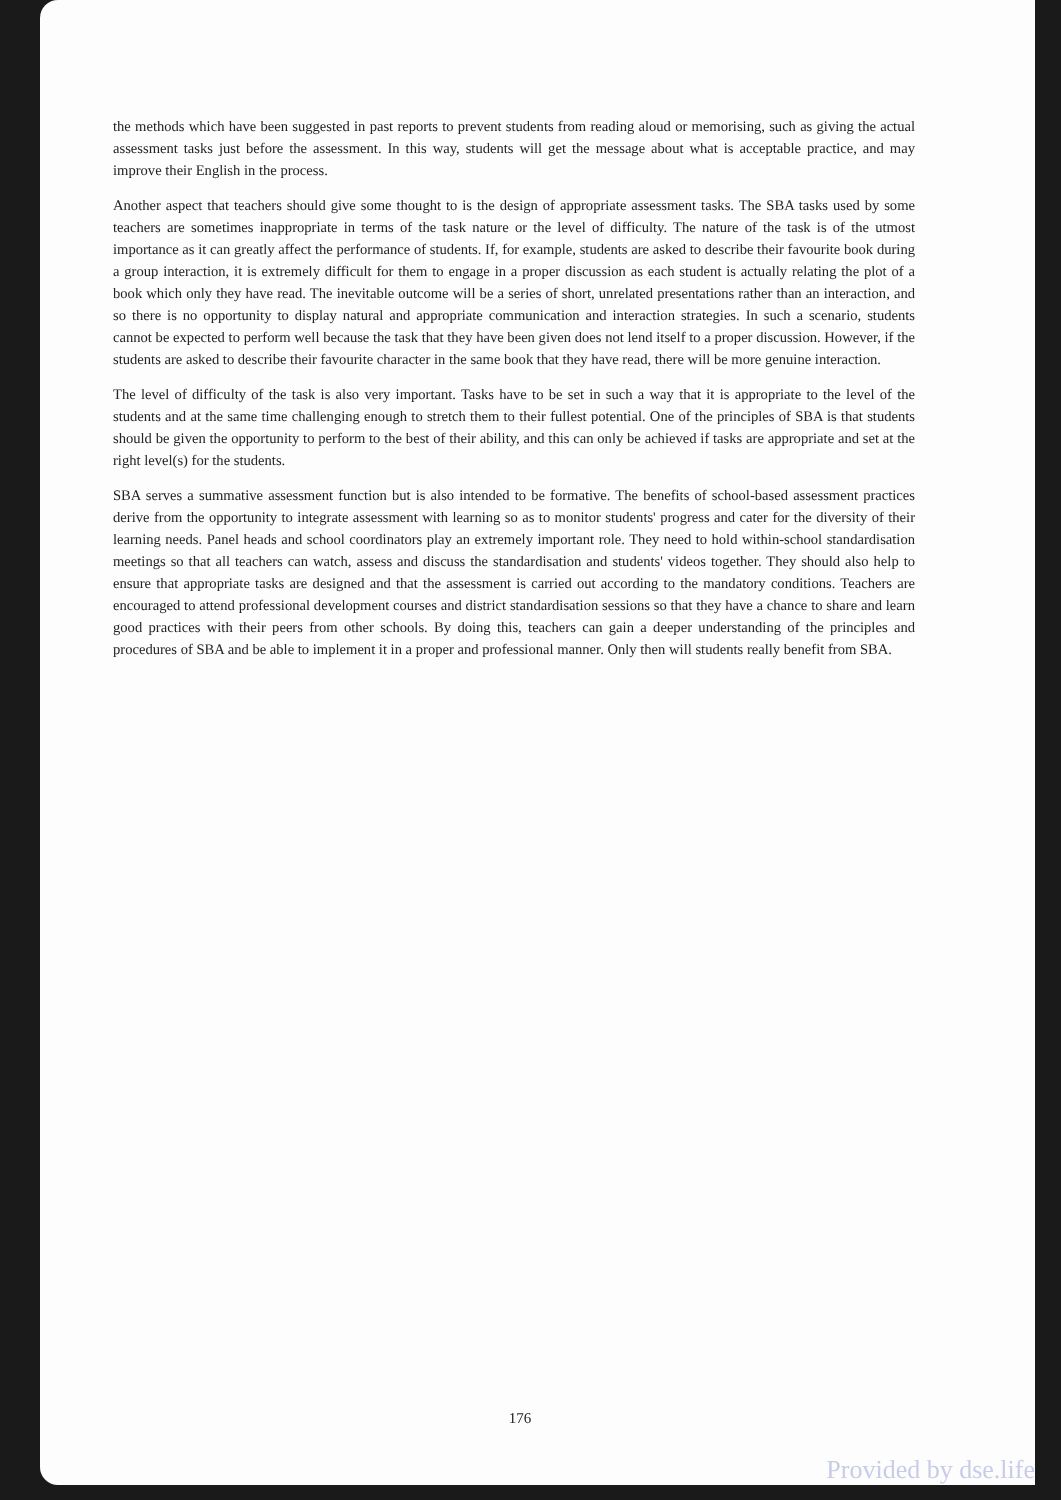the methods which have been suggested in past reports to prevent students from reading aloud or memorising, such as giving the actual assessment tasks just before the assessment. In this way, students will get the message about what is acceptable practice, and may improve their English in the process.
Another aspect that teachers should give some thought to is the design of appropriate assessment tasks. The SBA tasks used by some teachers are sometimes inappropriate in terms of the task nature or the level of difficulty. The nature of the task is of the utmost importance as it can greatly affect the performance of students. If, for example, students are asked to describe their favourite book during a group interaction, it is extremely difficult for them to engage in a proper discussion as each student is actually relating the plot of a book which only they have read. The inevitable outcome will be a series of short, unrelated presentations rather than an interaction, and so there is no opportunity to display natural and appropriate communication and interaction strategies. In such a scenario, students cannot be expected to perform well because the task that they have been given does not lend itself to a proper discussion. However, if the students are asked to describe their favourite character in the same book that they have read, there will be more genuine interaction.
The level of difficulty of the task is also very important. Tasks have to be set in such a way that it is appropriate to the level of the students and at the same time challenging enough to stretch them to their fullest potential. One of the principles of SBA is that students should be given the opportunity to perform to the best of their ability, and this can only be achieved if tasks are appropriate and set at the right level(s) for the students.
SBA serves a summative assessment function but is also intended to be formative. The benefits of school-based assessment practices derive from the opportunity to integrate assessment with learning so as to monitor students' progress and cater for the diversity of their learning needs. Panel heads and school coordinators play an extremely important role. They need to hold within-school standardisation meetings so that all teachers can watch, assess and discuss the standardisation and students' videos together. They should also help to ensure that appropriate tasks are designed and that the assessment is carried out according to the mandatory conditions. Teachers are encouraged to attend professional development courses and district standardisation sessions so that they have a chance to share and learn good practices with their peers from other schools. By doing this, teachers can gain a deeper understanding of the principles and procedures of SBA and be able to implement it in a proper and professional manner. Only then will students really benefit from SBA.
176
Provided by dse.life